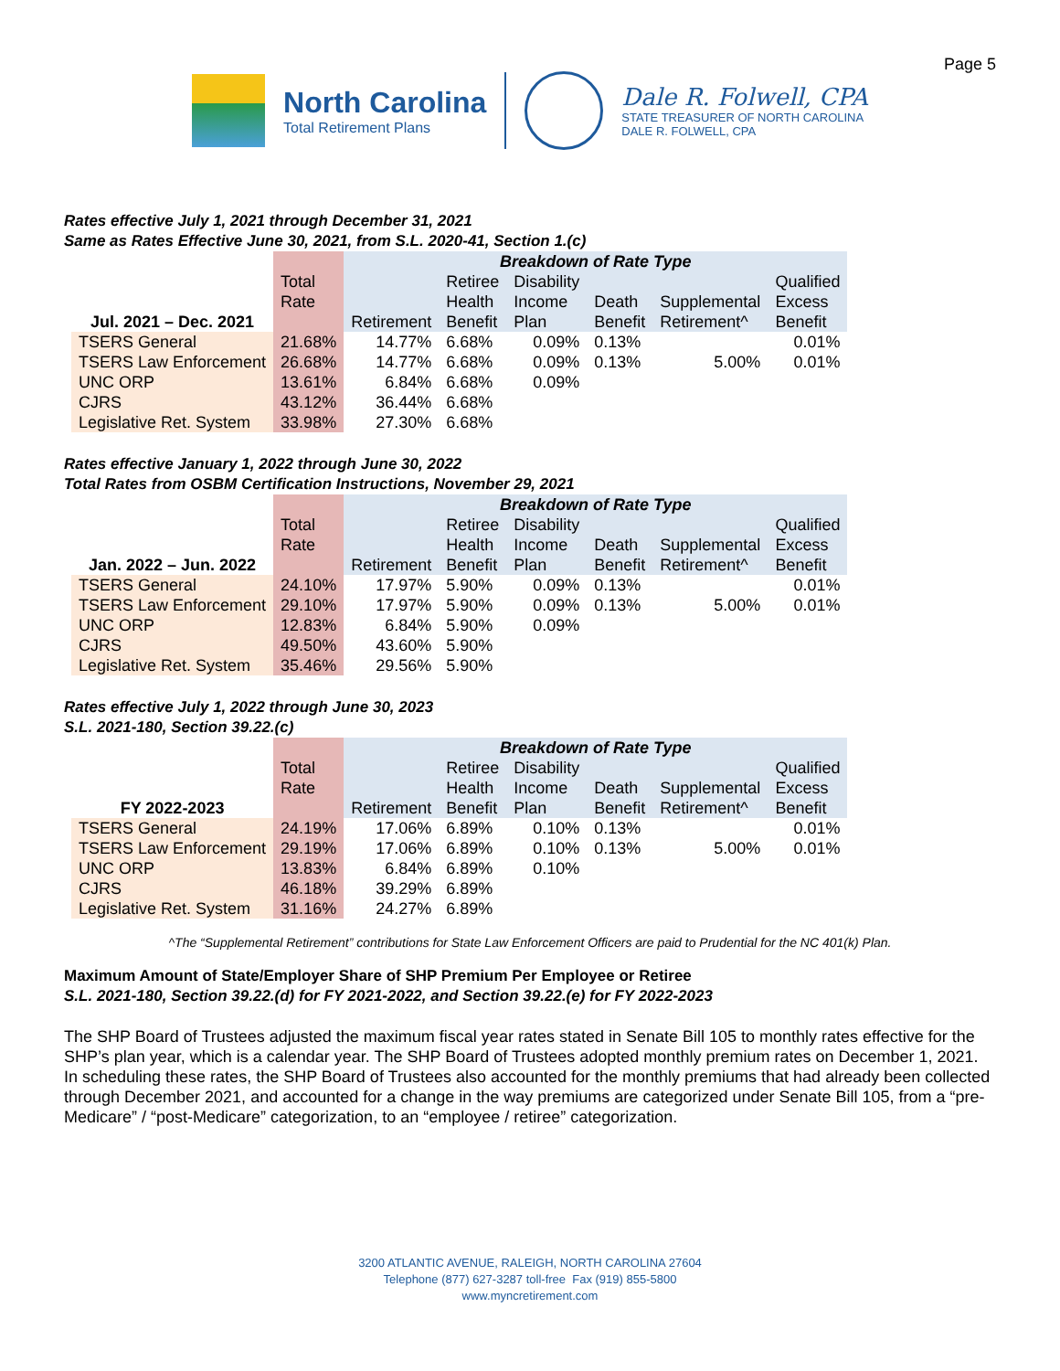Page 5
North Carolina
Total Retirement Plans
Dale R. Folwell, CPA
STATE TREASURER OF NORTH CAROLINA
DALE R. FOLWELL, CPA
Rates effective July 1, 2021 through December 31, 2021
Same as Rates Effective June 30, 2021, from S.L. 2020-41, Section 1.(c)
| | | Breakdown of Rate Type | | | | | |
| --- | --- | --- | --- | --- | --- | --- | --- |
| Jul. 2021 – Dec. 2021 | Total Rate | Retirement | Retiree Health Benefit | Disability Income Plan | Death Benefit | Supplemental Retirement^ | Qualified Excess Benefit |
| TSERS General | 21.68% | 14.77% | 6.68% | 0.09% | 0.13% | | 0.01% |
| TSERS Law Enforcement | 26.68% | 14.77% | 6.68% | 0.09% | 0.13% | 5.00% | 0.01% |
| UNC ORP | 13.61% | 6.84% | 6.68% | 0.09% | | | |
| CJRS | 43.12% | 36.44% | 6.68% | | | | |
| Legislative Ret. System | 33.98% | 27.30% | 6.68% | | | | |
Rates effective January 1, 2022 through June 30, 2022
Total Rates from OSBM Certification Instructions, November 29, 2021
| | | Breakdown of Rate Type | | | | | |
| --- | --- | --- | --- | --- | --- | --- | --- |
| Jan. 2022 – Jun. 2022 | Total Rate | Retirement | Retiree Health Benefit | Disability Income Plan | Death Benefit | Supplemental Retirement^ | Qualified Excess Benefit |
| TSERS General | 24.10% | 17.97% | 5.90% | 0.09% | 0.13% | | 0.01% |
| TSERS Law Enforcement | 29.10% | 17.97% | 5.90% | 0.09% | 0.13% | 5.00% | 0.01% |
| UNC ORP | 12.83% | 6.84% | 5.90% | 0.09% | | | |
| CJRS | 49.50% | 43.60% | 5.90% | | | | |
| Legislative Ret. System | 35.46% | 29.56% | 5.90% | | | | |
Rates effective July 1, 2022 through June 30, 2023
S.L. 2021-180, Section 39.22.(c)
| | | Breakdown of Rate Type | | | | | |
| --- | --- | --- | --- | --- | --- | --- | --- |
| FY 2022-2023 | Total Rate | Retirement | Retiree Health Benefit | Disability Income Plan | Death Benefit | Supplemental Retirement^ | Qualified Excess Benefit |
| TSERS General | 24.19% | 17.06% | 6.89% | 0.10% | 0.13% | | 0.01% |
| TSERS Law Enforcement | 29.19% | 17.06% | 6.89% | 0.10% | 0.13% | 5.00% | 0.01% |
| UNC ORP | 13.83% | 6.84% | 6.89% | 0.10% | | | |
| CJRS | 46.18% | 39.29% | 6.89% | | | | |
| Legislative Ret. System | 31.16% | 24.27% | 6.89% | | | | |
^The “Supplemental Retirement” contributions for State Law Enforcement Officers are paid to Prudential for the NC 401(k) Plan.
Maximum Amount of State/Employer Share of SHP Premium Per Employee or Retiree
S.L. 2021-180, Section 39.22.(d) for FY 2021-2022, and Section 39.22.(e) for FY 2022-2023
The SHP Board of Trustees adjusted the maximum fiscal year rates stated in Senate Bill 105 to monthly rates effective for the SHP’s plan year, which is a calendar year. The SHP Board of Trustees adopted monthly premium rates on December 1, 2021. In scheduling these rates, the SHP Board of Trustees also accounted for the monthly premiums that had already been collected through December 2021, and accounted for a change in the way premiums are categorized under Senate Bill 105, from a “pre-Medicare” / “post-Medicare” categorization, to an “employee / retiree” categorization.
3200 ATLANTIC AVENUE, RALEIGH, NORTH CAROLINA 27604
Telephone (877) 627-3287 toll-free Fax (919) 855-5800
www.myncretirement.com